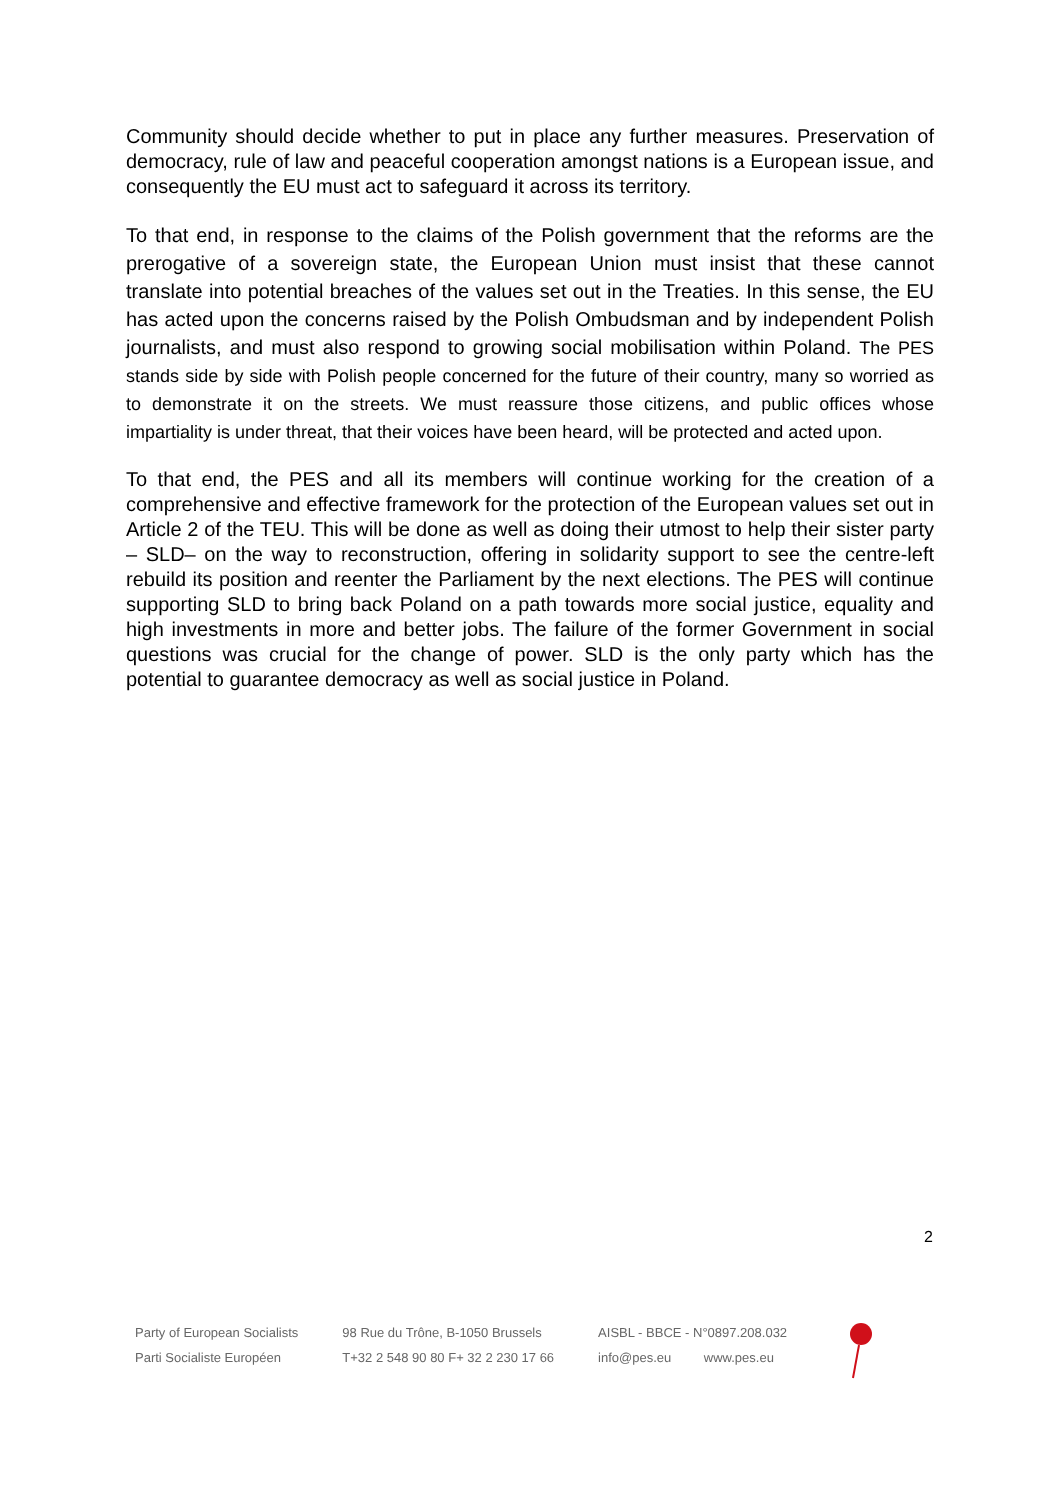Community should decide whether to put in place any further measures. Preservation of democracy, rule of law and peaceful cooperation amongst nations is a European issue, and consequently the EU must act to safeguard it across its territory.
To that end, in response to the claims of the Polish government that the reforms are the prerogative of a sovereign state, the European Union must insist that these cannot translate into potential breaches of the values set out in the Treaties. In this sense, the EU has acted upon the concerns raised by the Polish Ombudsman and by independent Polish journalists, and must also respond to growing social mobilisation within Poland. The PES stands side by side with Polish people concerned for the future of their country, many so worried as to demonstrate it on the streets. We must reassure those citizens, and public offices whose impartiality is under threat, that their voices have been heard, will be protected and acted upon.
To that end, the PES and all its members will continue working for the creation of a comprehensive and effective framework for the protection of the European values set out in Article 2 of the TEU. This will be done as well as doing their utmost to help their sister party – SLD– on the way to reconstruction, offering in solidarity support to see the centre-left rebuild its position and reenter the Parliament by the next elections. The PES will continue supporting SLD to bring back Poland on a path towards more social justice, equality and high investments in more and better jobs. The failure of the former Government in social questions was crucial for the change of power. SLD is the only party which has the potential to guarantee democracy as well as social justice in Poland.
2
Party of European Socialists
Parti Socialiste Européen
98 Rue du Trône, B-1050 Brussels
T+32 2 548 90 80 F+ 32 2 230 17 66
AISBL - BBCE - N°0897.208.032
info@pes.eu www.pes.eu